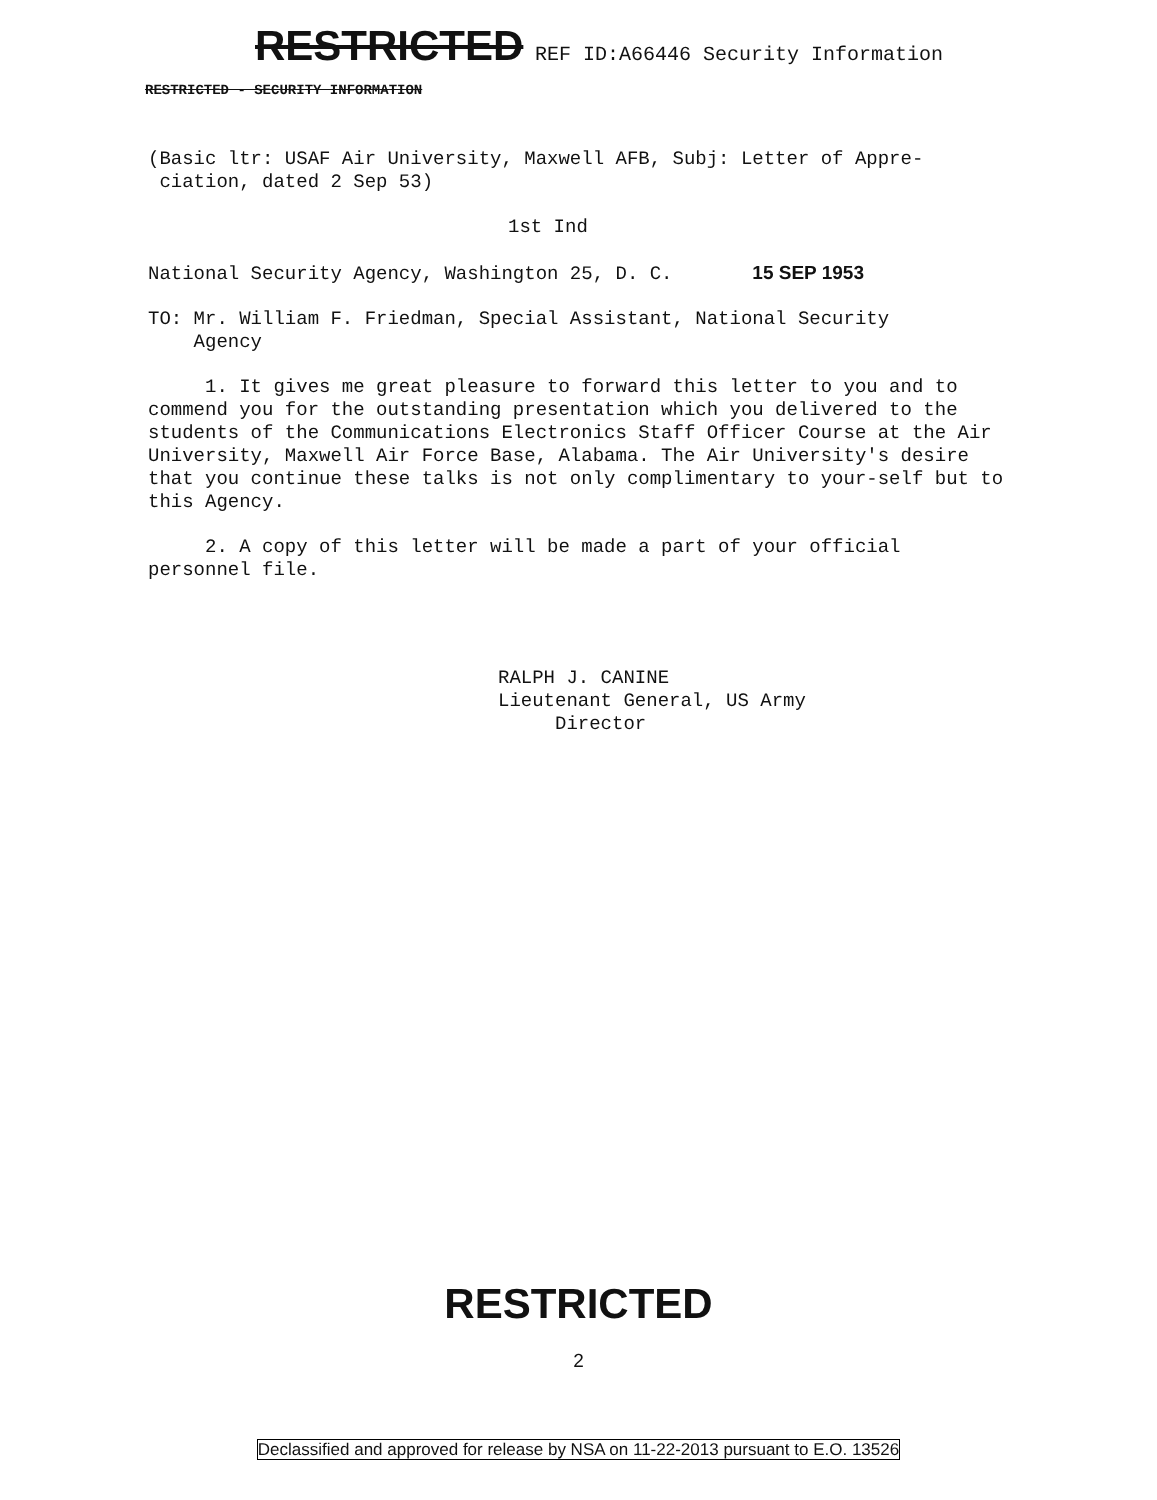RESTRICTED REF ID:A66446 Security Information
RESTRICTED - SECURITY INFORMATION
(Basic ltr: USAF Air University, Maxwell AFB, Subj: Letter of Appre-
ciation, dated 2 Sep 53)
1st Ind
National Security Agency, Washington 25, D. C. 15 SEP 1953
TO: Mr. William F. Friedman, Special Assistant, National Security
Agency
1. It gives me great pleasure to forward this letter to you and to commend you for the outstanding presentation which you delivered to the students of the Communications Electronics Staff Officer Course at the Air University, Maxwell Air Force Base, Alabama. The Air University's desire that you continue these talks is not only complimentary to your-self but to this Agency.
2. A copy of this letter will be made a part of your official personnel file.
RALPH J. CANINE
Lieutenant General, US Army
Director
RESTRICTED
2
Declassified and approved for release by NSA on 11-22-2013 pursuant to E.O. 13526